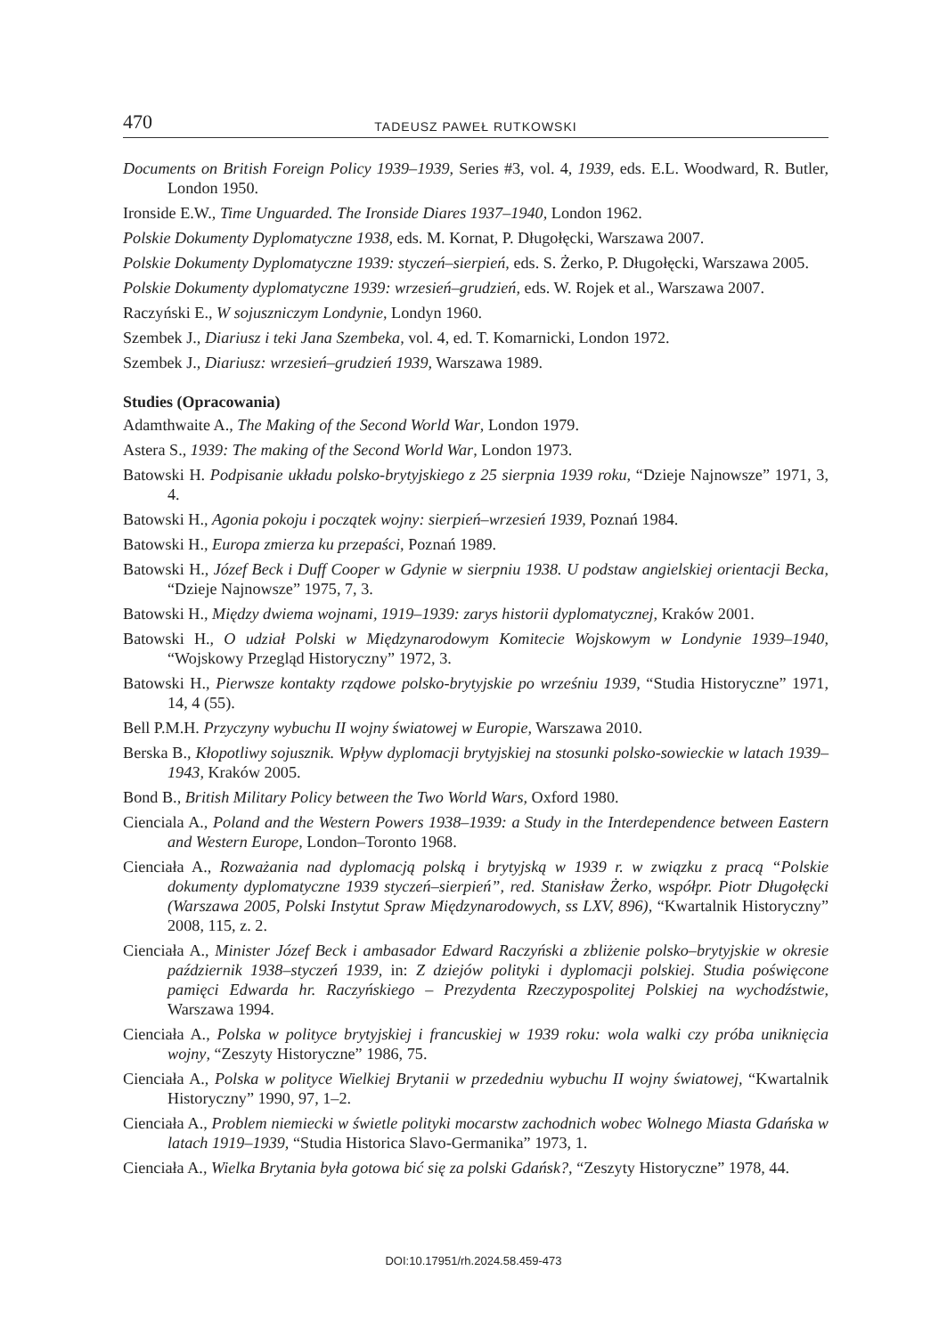470 TADEUSZ PAWEŁ RUTKOWSKI
Documents on British Foreign Policy 1939–1939, Series #3, vol. 4, 1939, eds. E.L. Woodward, R. Butler, London 1950.
Ironside E.W., Time Unguarded. The Ironside Diares 1937–1940, London 1962.
Polskie Dokumenty Dyplomatyczne 1938, eds. M. Kornat, P. Długołęcki, Warszawa 2007.
Polskie Dokumenty Dyplomatyczne 1939: styczeń–sierpień, eds. S. Żerko, P. Długołęcki, Warszawa 2005.
Polskie Dokumenty dyplomatyczne 1939: wrzesień–grudzień, eds. W. Rojek et al., Warszawa 2007.
Raczyński E., W sojuszniczym Londynie, Londyn 1960.
Szembek J., Diariusz i teki Jana Szembeka, vol. 4, ed. T. Komarnicki, London 1972.
Szembek J., Diariusz: wrzesień–grudzień 1939, Warszawa 1989.
Studies (Opracowania)
Adamthwaite A., The Making of the Second World War, London 1979.
Astera S., 1939: The making of the Second World War, London 1973.
Batowski H. Podpisanie układu polsko-brytyjskiego z 25 sierpnia 1939 roku, “Dzieje Najnowsze” 1971, 3, 4.
Batowski H., Agonia pokoju i początek wojny: sierpień–wrzesień 1939, Poznań 1984.
Batowski H., Europa zmierza ku przepaści, Poznań 1989.
Batowski H., Józef Beck i Duff Cooper w Gdynie w sierpniu 1938. U podstaw angielskiej orientacji Becka, “Dzieje Najnowsze” 1975, 7, 3.
Batowski H., Między dwiema wojnami, 1919–1939: zarys historii dyplomatycznej, Kraków 2001.
Batowski H., O udział Polski w Międzynarodowym Komitecie Wojskowym w Londynie 1939–1940, “Wojskowy Przegląd Historyczny” 1972, 3.
Batowski H., Pierwsze kontakty rządowe polsko-brytyjskie po wrześniu 1939, “Studia Historyczne” 1971, 14, 4 (55).
Bell P.M.H. Przyczyny wybuchu II wojny światowej w Europie, Warszawa 2010.
Berska B., Kłopotliwy sojusznik. Wpływ dyplomacji brytyjskiej na stosunki polsko-sowieckie w latach 1939–1943, Kraków 2005.
Bond B., British Military Policy between the Two World Wars, Oxford 1980.
Cienciala A., Poland and the Western Powers 1938–1939: a Study in the Interdependence between Eastern and Western Europe, London–Toronto 1968.
Cienciała A., Rozważania nad dyplomacją polską i brytyjską w 1939 r. w związku z pracą “Polskie dokumenty dyplomatyczne 1939 styczeń–sierpień”, red. Stanisław Żerko, współpr. Piotr Długołęcki (Warszawa 2005, Polski Instytut Spraw Międzynarodowych, ss LXV, 896), “Kwartalnik Historyczny” 2008, 115, z. 2.
Cienciała A., Minister Józef Beck i ambasador Edward Raczyński a zbliżenie polsko–brytyjskie w okresie październik 1938–styczeń 1939, in: Z dziejów polityki i dyplomacji polskiej. Studia poświęcone pamięci Edwarda hr. Raczyńskiego – Prezydenta Rzeczypospolitej Polskiej na wychodźstwie, Warszawa 1994.
Cienciała A., Polska w polityce brytyjskiej i francuskiej w 1939 roku: wola walki czy próba uniknięcia wojny, “Zeszyty Historyczne” 1986, 75.
Cienciała A., Polska w polityce Wielkiej Brytanii w przededniu wybuchu II wojny światowej, “Kwartalnik Historyczny” 1990, 97, 1–2.
Cienciała A., Problem niemiecki w świetle polityki mocarstw zachodnich wobec Wolnego Miasta Gdańska w latach 1919–1939, “Studia Historica Slavo-Germanika” 1973, 1.
Cienciała A., Wielka Brytania była gotowa bić się za polski Gdańsk?, “Zeszyty Historyczne” 1978, 44.
DOI:10.17951/rh.2024.58.459-473